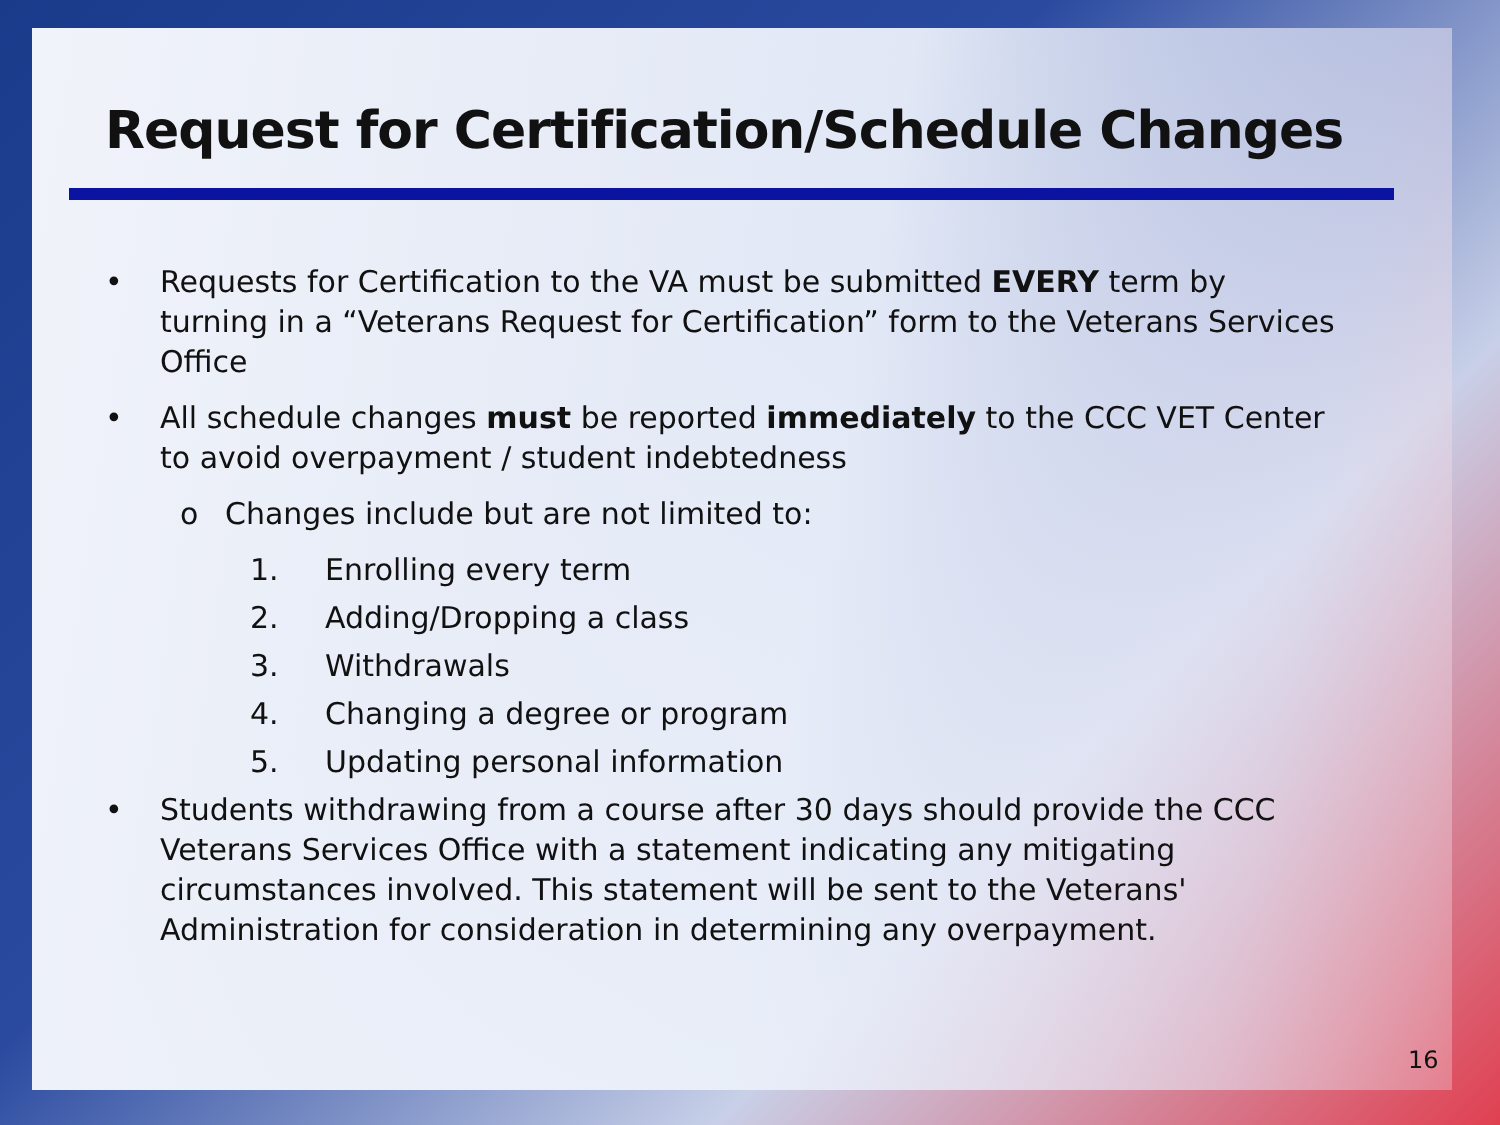Request for Certification/Schedule Changes
• Requests for Certification to the VA must be submitted EVERY term by turning in a “Veterans Request for Certification” form to the Veterans Services Office
• All schedule changes must be reported immediately to the CCC VET Center to avoid overpayment / student indebtedness
o Changes include but are not limited to:
1. Enrolling every term
2. Adding/Dropping a class
3. Withdrawals
4. Changing a degree or program
5. Updating personal information
• Students withdrawing from a course after 30 days should provide the CCC Veterans Services Office with a statement indicating any mitigating circumstances involved. This statement will be sent to the Veterans' Administration for consideration in determining any overpayment.
16